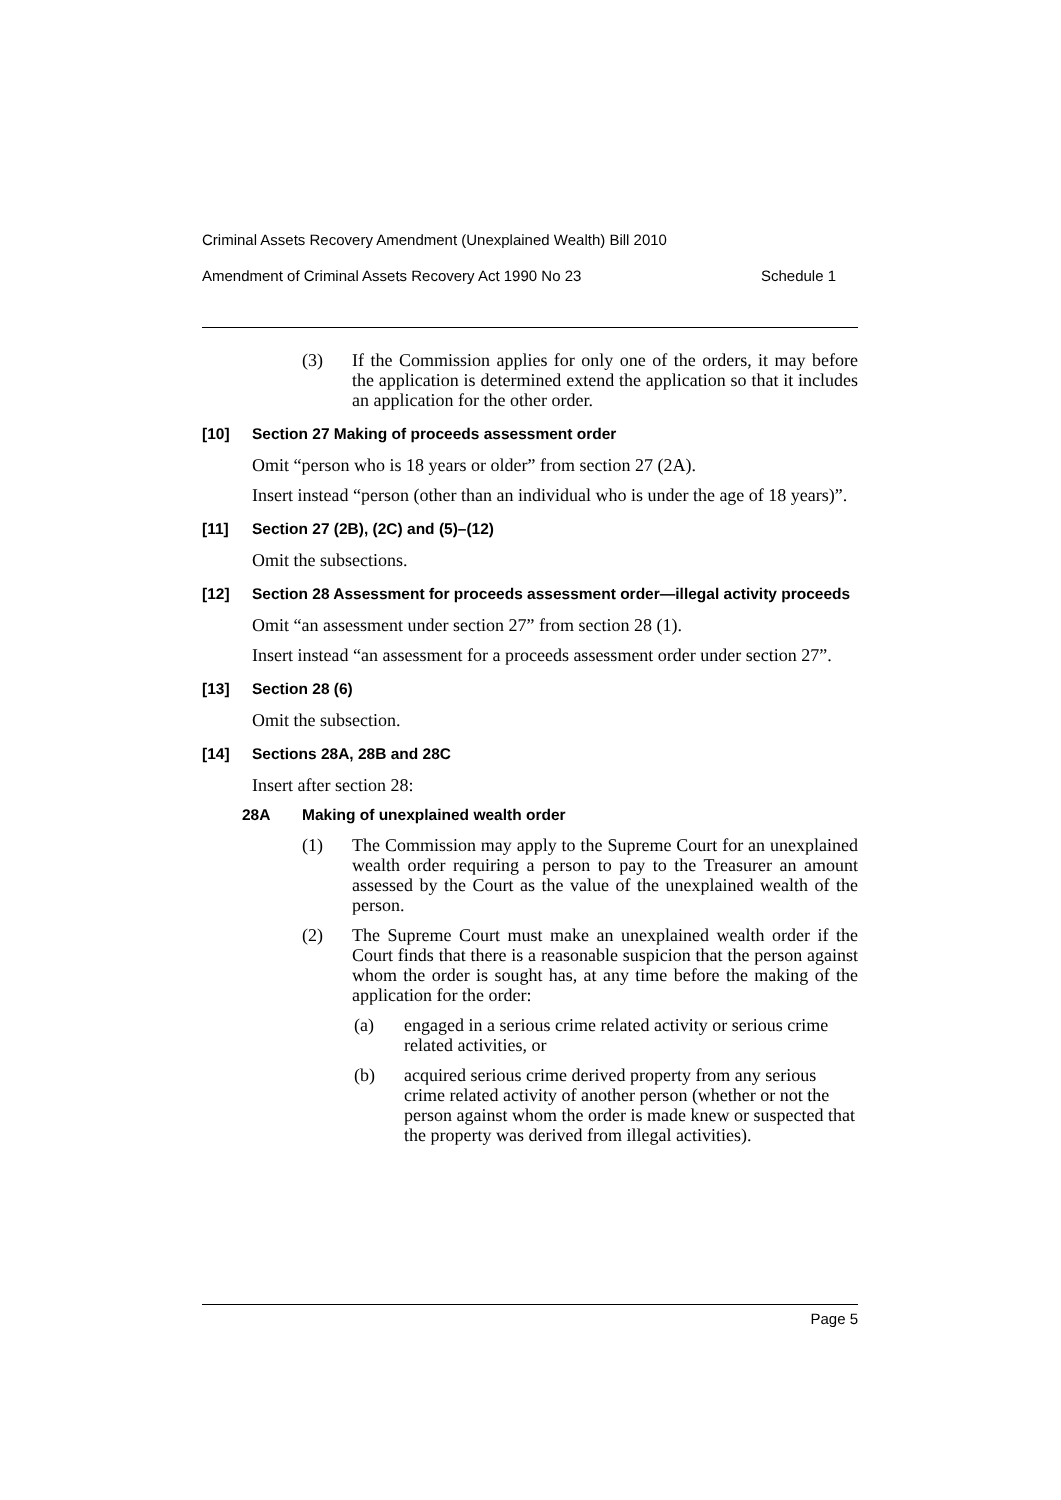Criminal Assets Recovery Amendment (Unexplained Wealth) Bill 2010
Amendment of Criminal Assets Recovery Act 1990 No 23 Schedule 1
(3) If the Commission applies for only one of the orders, it may before the application is determined extend the application so that it includes an application for the other order.
[10] Section 27 Making of proceeds assessment order
Omit “person who is 18 years or older” from section 27 (2A).
Insert instead “person (other than an individual who is under the age of 18 years)”.
[11] Section 27 (2B), (2C) and (5)–(12)
Omit the subsections.
[12] Section 28 Assessment for proceeds assessment order—illegal activity proceeds
Omit “an assessment under section 27” from section 28 (1).
Insert instead “an assessment for a proceeds assessment order under section 27”.
[13] Section 28 (6)
Omit the subsection.
[14] Sections 28A, 28B and 28C
Insert after section 28:
28A Making of unexplained wealth order
(1) The Commission may apply to the Supreme Court for an unexplained wealth order requiring a person to pay to the Treasurer an amount assessed by the Court as the value of the unexplained wealth of the person.
(2) The Supreme Court must make an unexplained wealth order if the Court finds that there is a reasonable suspicion that the person against whom the order is sought has, at any time before the making of the application for the order:
(a) engaged in a serious crime related activity or serious crime related activities, or
(b) acquired serious crime derived property from any serious crime related activity of another person (whether or not the person against whom the order is made knew or suspected that the property was derived from illegal activities).
Page 5